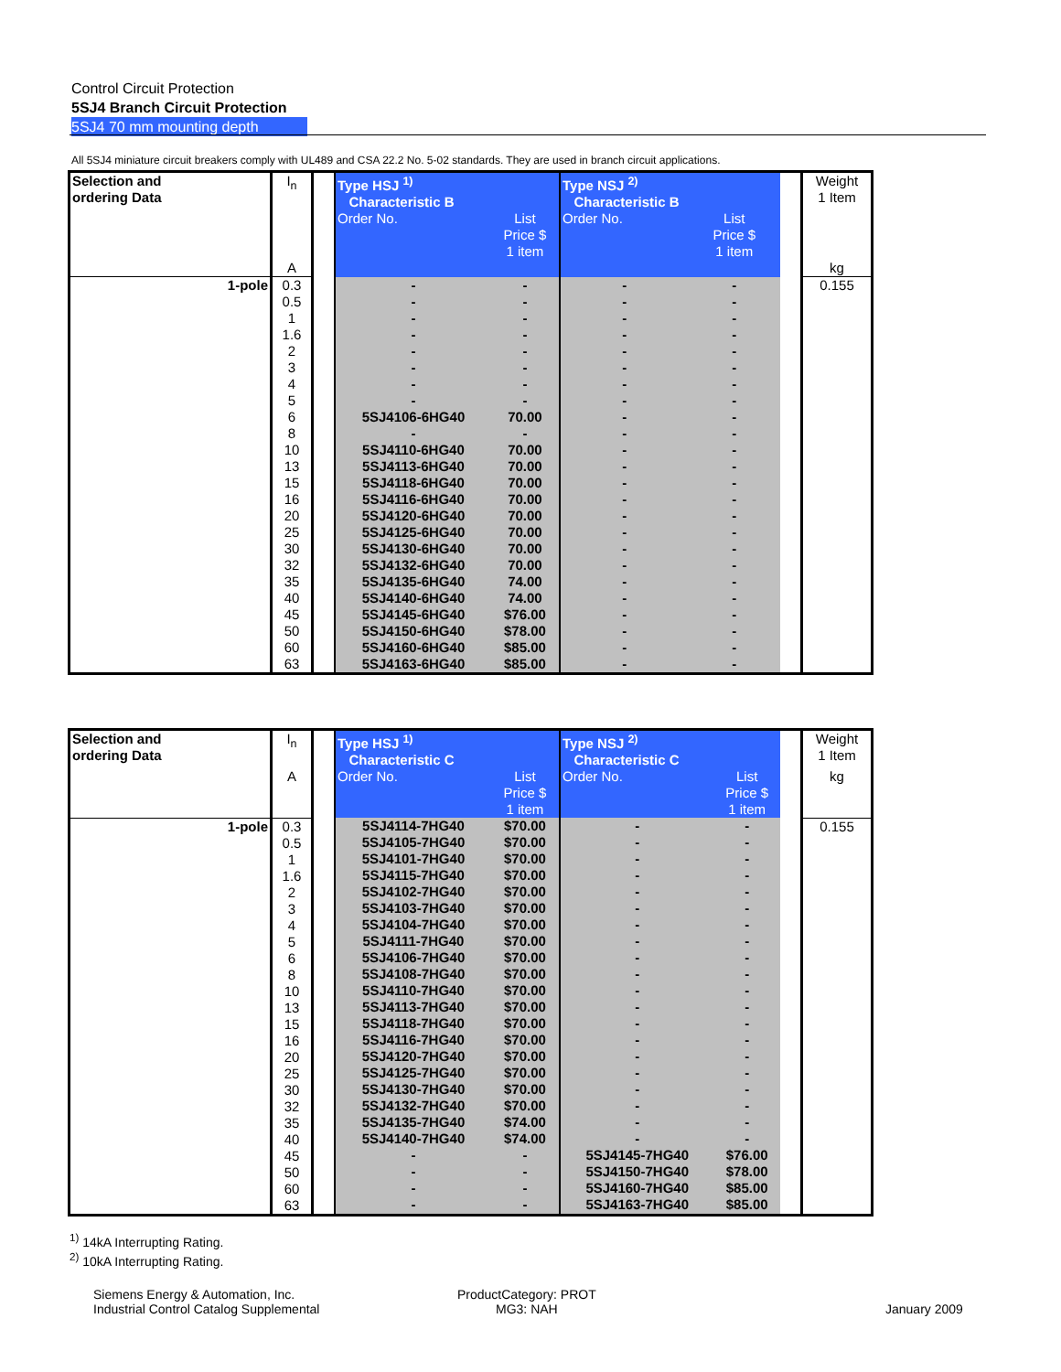Control Circuit Protection
5SJ4 Branch Circuit Protection
5SJ4 70 mm mounting depth
All 5SJ4 miniature circuit breakers comply with UL489 and CSA 22.2 No. 5-02 standards. They are used in branch circuit applications.
| Selection and ordering Data | I<sub>n</sub> | | Type HSJ <sup>1)</sup> Characteristic B | | Type NSJ <sup>2)</sup> Characteristic B | | | Weight 1 Item |
| | | | Order No. | List Price $ 1 item | Order No. | List Price $ 1 item | | |
| | A | | | | | | | kg |
| 1-pole | 0.3 0.5 1 1.6 2 3 4 5 6 8 10 13 15 16 20 25 30 32 35 40 45 50 60 63 | | - - - - - - - - 5SJ4106-6HG40 - 5SJ4110-6HG40 5SJ4113-6HG40 5SJ4118-6HG40 5SJ4116-6HG40 5SJ4120-6HG40 5SJ4125-6HG40 5SJ4130-6HG40 5SJ4132-6HG40 5SJ4135-6HG40 5SJ4140-6HG40 5SJ4145-6HG40 5SJ4150-6HG40 5SJ4160-6HG40 5SJ4163-6HG40 | - - - - - - - - 70.00 - 70.00 70.00 70.00 70.00 70.00 70.00 70.00 70.00 74.00 74.00 $76.00 $78.00 $85.00 $85.00 | - - - - - - - - - - - - - - - - - - - - - - - - | - - - - - - - - - - - - - - - - - - - - - - - - | | 0.155 |
| Selection and ordering Data | I<sub>n</sub> | | Type HSJ <sup>1)</sup> Characteristic C | | Type NSJ <sup>2)</sup> Characteristic C | | | Weight 1 Item |
| | A | | Order No. | List Price $ 1 item | Order No. | List Price $ 1 item | | kg |
| 1-pole | 0.3 0.5 1 1.6 2 3 4 5 6 8 10 13 15 16 20 25 30 32 35 40 45 50 60 63 | | 5SJ4114-7HG40 5SJ4105-7HG40 5SJ4101-7HG40 5SJ4115-7HG40 5SJ4102-7HG40 5SJ4103-7HG40 5SJ4104-7HG40 5SJ4111-7HG40 5SJ4106-7HG40 5SJ4108-7HG40 5SJ4110-7HG40 5SJ4113-7HG40 5SJ4118-7HG40 5SJ4116-7HG40 5SJ4120-7HG40 5SJ4125-7HG40 5SJ4130-7HG40 5SJ4132-7HG40 5SJ4135-7HG40 5SJ4140-7HG40 - - - - | $70.00 $70.00 $70.00 $70.00 $70.00 $70.00 $70.00 $70.00 $70.00 $70.00 $70.00 $70.00 $70.00 $70.00 $70.00 $70.00 $70.00 $70.00 $74.00 $74.00 - - - - | - - - - - - - - - - - - - - - - - - - - 5SJ4145-7HG40 5SJ4150-7HG40 5SJ4160-7HG40 5SJ4163-7HG40 | - - - - - - - - - - - - - - - - - - - - $76.00 $78.00 $85.00 $85.00 | | 0.155 |
<sup>1)</sup> 14kA Interrupting Rating.
<sup>2)</sup> 10kA Interrupting Rating.
Siemens Energy & Automation, Inc.
Industrial Control Catalog Supplemental
ProductCategory: PROT
MG3: NAH
January 2009